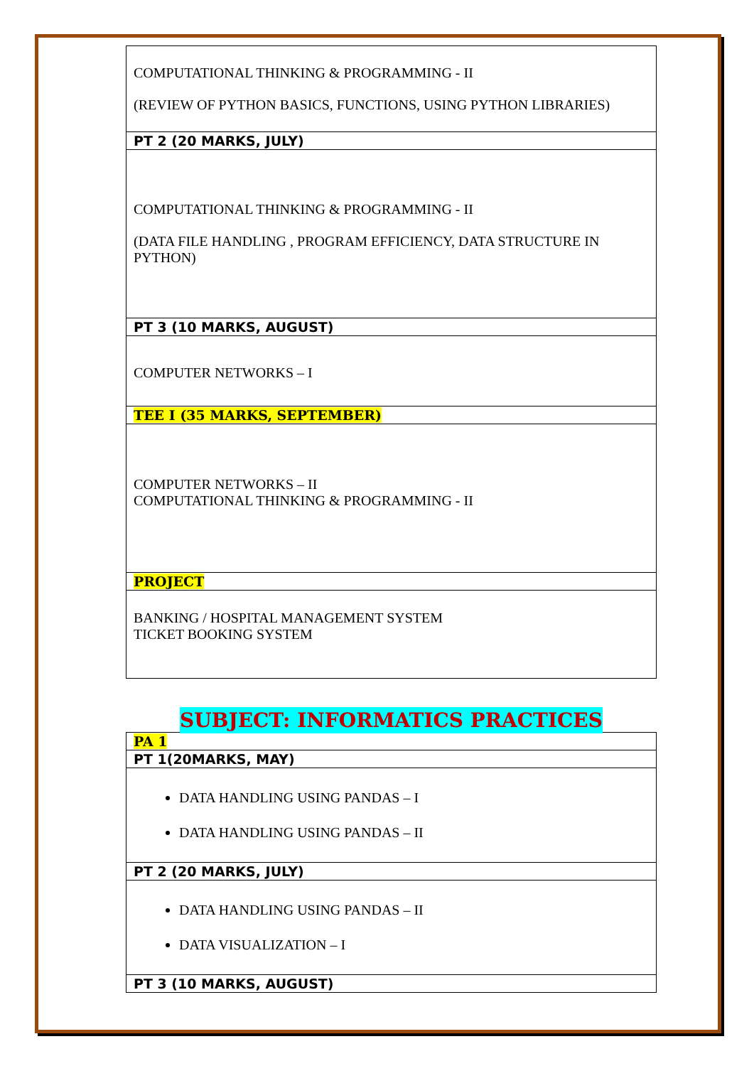| COMPUTATIONAL THINKING & PROGRAMMING - II (REVIEW OF PYTHON BASICS, FUNCTIONS, USING PYTHON LIBRARIES) |
| PT 2 (20 MARKS, JULY) |
| COMPUTATIONAL THINKING & PROGRAMMING - II (DATA FILE HANDLING , PROGRAM EFFICIENCY, DATA STRUCTURE IN PYTHON) |
| PT 3 (10 MARKS, AUGUST) |
| COMPUTER NETWORKS – I |
| TEE I (35 MARKS, SEPTEMBER) |
| COMPUTER NETWORKS – II COMPUTATIONAL THINKING & PROGRAMMING - II |
| PROJECT |
| BANKING / HOSPITAL MANAGEMENT SYSTEM TICKET BOOKING SYSTEM |
SUBJECT: INFORMATICS PRACTICES
| PA 1 |
| PT 1(20MARKS, MAY) |
| DATA HANDLING USING PANDAS – I DATA HANDLING USING PANDAS – II |
| PT 2 (20 MARKS, JULY) |
| DATA HANDLING USING PANDAS – II DATA VISUALIZATION – I |
| PT 3 (10 MARKS, AUGUST) |